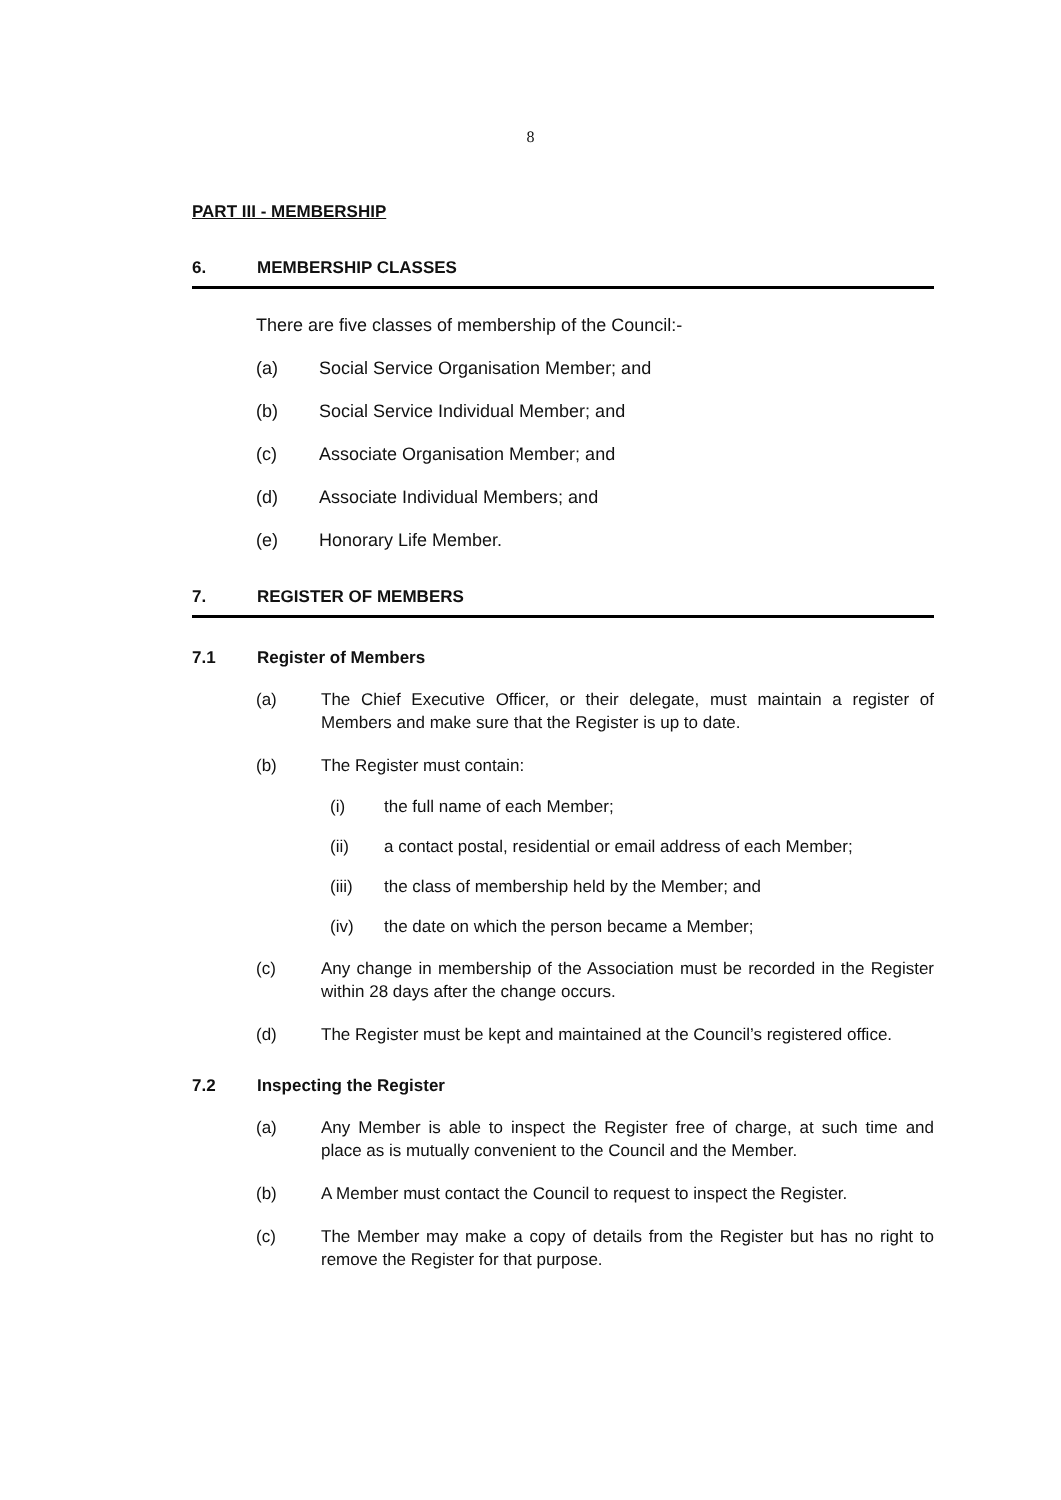8
PART III - MEMBERSHIP
6. MEMBERSHIP CLASSES
There are five classes of membership of the Council:-
(a) Social Service Organisation Member; and
(b) Social Service Individual Member; and
(c) Associate Organisation Member; and
(d) Associate Individual Members; and
(e) Honorary Life Member.
7. REGISTER OF MEMBERS
7.1 Register of Members
(a) The Chief Executive Officer, or their delegate, must maintain a register of Members and make sure that the Register is up to date.
(b) The Register must contain:
(i) the full name of each Member;
(ii) a contact postal, residential or email address of each Member;
(iii) the class of membership held by the Member; and
(iv) the date on which the person became a Member;
(c) Any change in membership of the Association must be recorded in the Register within 28 days after the change occurs.
(d) The Register must be kept and maintained at the Council’s registered office.
7.2 Inspecting the Register
(a) Any Member is able to inspect the Register free of charge, at such time and place as is mutually convenient to the Council and the Member.
(b) A Member must contact the Council to request to inspect the Register.
(c) The Member may make a copy of details from the Register but has no right to remove the Register for that purpose.